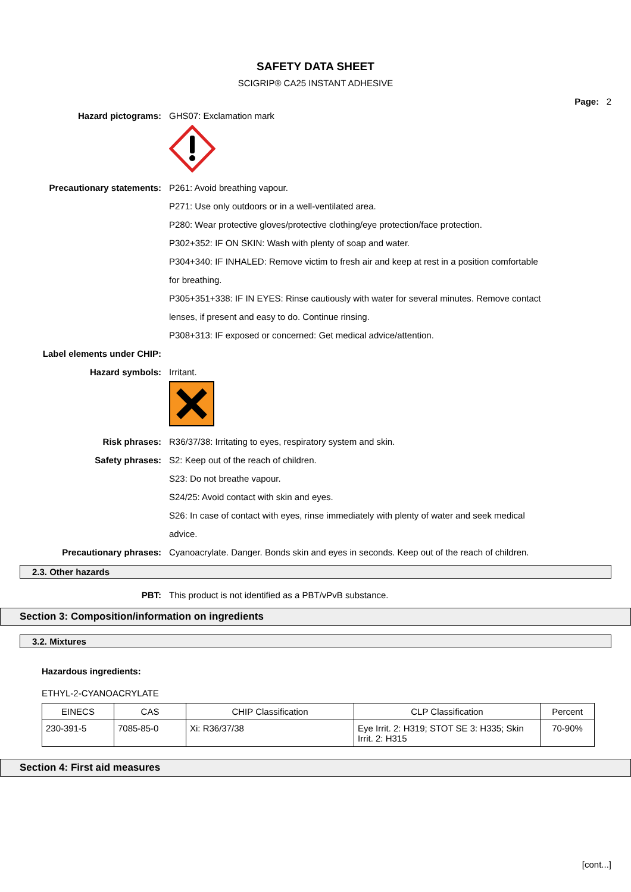SAFETY DATA SHEET
SCIGRIP® CA25 INSTANT ADHESIVE
Page: 2
Hazard pictograms: GHS07: Exclamation mark
Precautionary statements: P261: Avoid breathing vapour.
P271: Use only outdoors or in a well-ventilated area.
P280: Wear protective gloves/protective clothing/eye protection/face protection.
P302+352: IF ON SKIN: Wash with plenty of soap and water.
P304+340: IF INHALED: Remove victim to fresh air and keep at rest in a position comfortable for breathing.
P305+351+338: IF IN EYES: Rinse cautiously with water for several minutes. Remove contact lenses, if present and easy to do. Continue rinsing.
P308+313: IF exposed or concerned: Get medical advice/attention.
Label elements under CHIP:
Hazard symbols: Irritant.
Risk phrases: R36/37/38: Irritating to eyes, respiratory system and skin.
Safety phrases: S2: Keep out of the reach of children.
S23: Do not breathe vapour.
S24/25: Avoid contact with skin and eyes.
S26: In case of contact with eyes, rinse immediately with plenty of water and seek medical advice.
Precautionary phrases: Cyanoacrylate. Danger. Bonds skin and eyes in seconds. Keep out of the reach of children.
2.3. Other hazards
PBT: This product is not identified as a PBT/vPvB substance.
Section 3: Composition/information on ingredients
3.2. Mixtures
Hazardous ingredients:
ETHYL-2-CYANOACRYLATE
| EINECS | CAS | CHIP Classification | CLP Classification | Percent |
| --- | --- | --- | --- | --- |
| 230-391-5 | 7085-85-0 | Xi: R36/37/38 | Eye Irrit. 2: H319; STOT SE 3: H335; Skin Irrit. 2: H315 | 70-90% |
Section 4: First aid measures
[cont...]